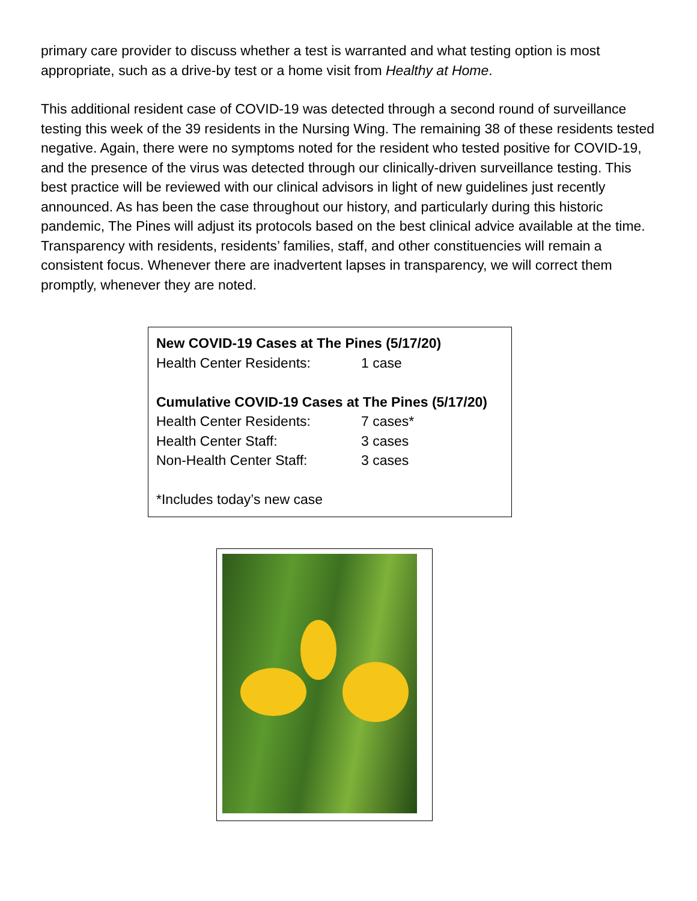primary care provider to discuss whether a test is warranted and what testing option is most appropriate, such as a drive-by test or a home visit from Healthy at Home.
This additional resident case of COVID-19 was detected through a second round of surveillance testing this week of the 39 residents in the Nursing Wing. The remaining 38 of these residents tested negative. Again, there were no symptoms noted for the resident who tested positive for COVID-19, and the presence of the virus was detected through our clinically-driven surveillance testing. This best practice will be reviewed with our clinical advisors in light of new guidelines just recently announced. As has been the case throughout our history, and particularly during this historic pandemic, The Pines will adjust its protocols based on the best clinical advice available at the time. Transparency with residents, residents’ families, staff, and other constituencies will remain a consistent focus. Whenever there are inadvertent lapses in transparency, we will correct them promptly, whenever they are noted.
New COVID-19 Cases at The Pines (5/17/20)
| Health Center Residents: | 1 case |
Cumulative COVID-19 Cases at The Pines (5/17/20)
| Health Center Residents: | 7 cases* |
| Health Center Staff: | 3 cases |
| Non-Health Center Staff: | 3 cases |
*Includes today’s new case